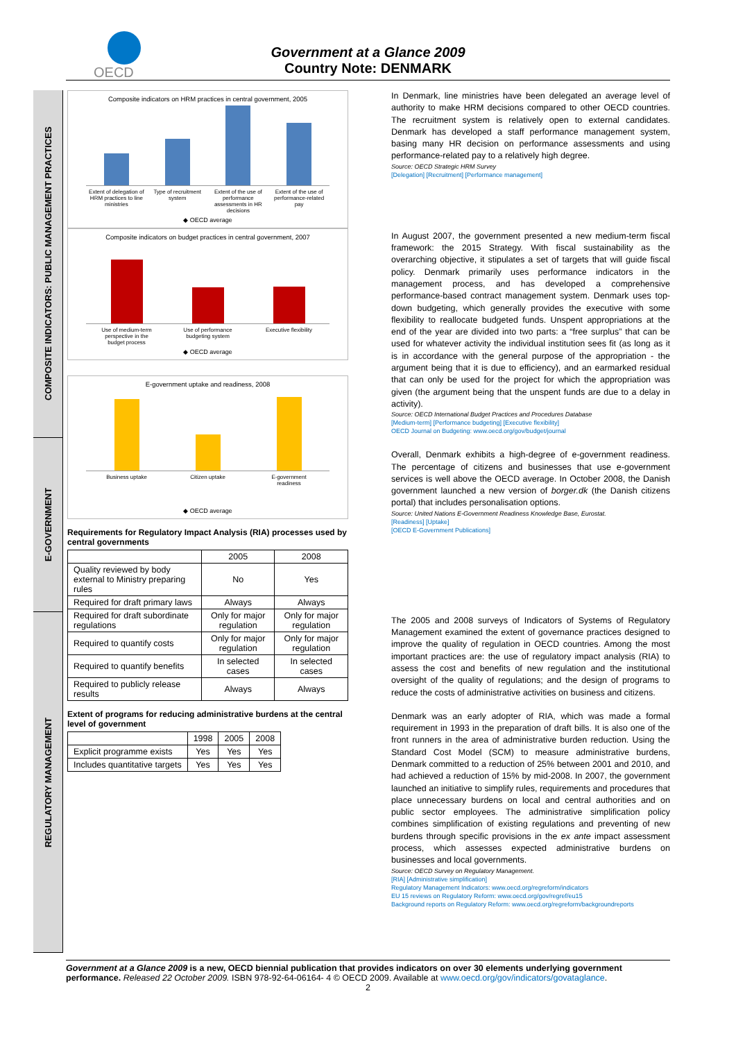OECD
Government at a Glance 2009
Country Note: DENMARK
COMPOSITE INDICATORS: PUBLIC MANAGEMENT PRACTICES
E-GOVERNMENT
REGULATORY MANAGEMENT
Composite indicators on HRM practices in central government, 2005
Extent of delegation of HRM practices to line ministries Type of recruitment system Extent of the use of performance assessments in HR decisions Extent of the use of performance-related pay
◆ OECD average
Composite indicators on budget practices in central government, 2007
Use of medium-term perspective in the budget process Use of performance budgeting system Executive flexibility
◆ OECD average
E-government uptake and readiness, 2008
Business uptake Citizen uptake E-government readiness
◆ OECD average
Requirements for Regulatory Impact Analysis (RIA) processes used by central governments
| | 2005 | 2008 |
| --- | --- | --- |
| Quality reviewed by body external to Ministry preparing rules | No | Yes |
| Required for draft primary laws | Always | Always |
| Required for draft subordinate regulations | Only for major regulation | Only for major regulation |
| Required to quantify costs | Only for major regulation | Only for major regulation |
| Required to quantify benefits | In selected cases | In selected cases |
| Required to publicly release results | Always | Always |
Extent of programs for reducing administrative burdens at the central level of government
| | 1998 | 2005 | 2008 |
| --- | --- | --- | --- |
| Explicit programme exists | Yes | Yes | Yes |
| Includes quantitative targets | Yes | Yes | Yes |
In Denmark, line ministries have been delegated an average level of authority to make HRM decisions compared to other OECD countries. The recruitment system is relatively open to external candidates. Denmark has developed a staff performance management system, basing many HR decision on performance assessments and using performance-related pay to a relatively high degree.
Source: OECD Strategic HRM Survey
[Delegation] [Recruitment] [Performance management]
In August 2007, the government presented a new medium-term fiscal framework: the 2015 Strategy. With fiscal sustainability as the overarching objective, it stipulates a set of targets that will guide fiscal policy. Denmark primarily uses performance indicators in the management process, and has developed a comprehensive performance-based contract management system. Denmark uses top-down budgeting, which generally provides the executive with some flexibility to reallocate budgeted funds. Unspent appropriations at the end of the year are divided into two parts: a “free surplus” that can be used for whatever activity the individual institution sees fit (as long as it is in accordance with the general purpose of the appropriation - the argument being that it is due to efficiency), and an earmarked residual that can only be used for the project for which the appropriation was given (the argument being that the unspent funds are due to a delay in activity).
Source: OECD International Budget Practices and Procedures Database
[Medium-term] [Performance budgeting] [Executive flexibility]
OECD Journal on Budgeting: www.oecd.org/gov/budget/journal
Overall, Denmark exhibits a high-degree of e-government readiness. The percentage of citizens and businesses that use e-government services is well above the OECD average. In October 2008, the Danish government launched a new version of borger.dk (the Danish citizens portal) that includes personalisation options.
Source: United Nations E-Government Readiness Knowledge Base, Eurostat.
[Readiness] [Uptake]
[OECD E-Government Publications]
The 2005 and 2008 surveys of Indicators of Systems of Regulatory Management examined the extent of governance practices designed to improve the quality of regulation in OECD countries. Among the most important practices are: the use of regulatory impact analysis (RIA) to assess the cost and benefits of new regulation and the institutional oversight of the quality of regulations; and the design of programs to reduce the costs of administrative activities on business and citizens.
Denmark was an early adopter of RIA, which was made a formal requirement in 1993 in the preparation of draft bills. It is also one of the front runners in the area of administrative burden reduction. Using the Standard Cost Model (SCM) to measure administrative burdens, Denmark committed to a reduction of 25% between 2001 and 2010, and had achieved a reduction of 15% by mid-2008. In 2007, the government launched an initiative to simplify rules, requirements and procedures that place unnecessary burdens on local and central authorities and on public sector employees. The administrative simplification policy combines simplification of existing regulations and preventing of new burdens through specific provisions in the ex ante impact assessment process, which assesses expected administrative burdens on businesses and local governments.
Source: OECD Survey on Regulatory Management.
[RIA] [Administrative simplification]
Regulatory Management Indicators: www.oecd.org/regreform/indicators
EU 15 reviews on Regulatory Reform: www.oecd.org/gov/regref/eu15
Background reports on Regulatory Reform: www.oecd.org/regreform/backgroundreports
Government at a Glance 2009 is a new, OECD biennial publication that provides indicators on over 30 elements underlying government performance. Released 22 October 2009. ISBN 978-92-64-06164- 4 © OECD 2009. Available at www.oecd.org/gov/indicators/govataglance.
2